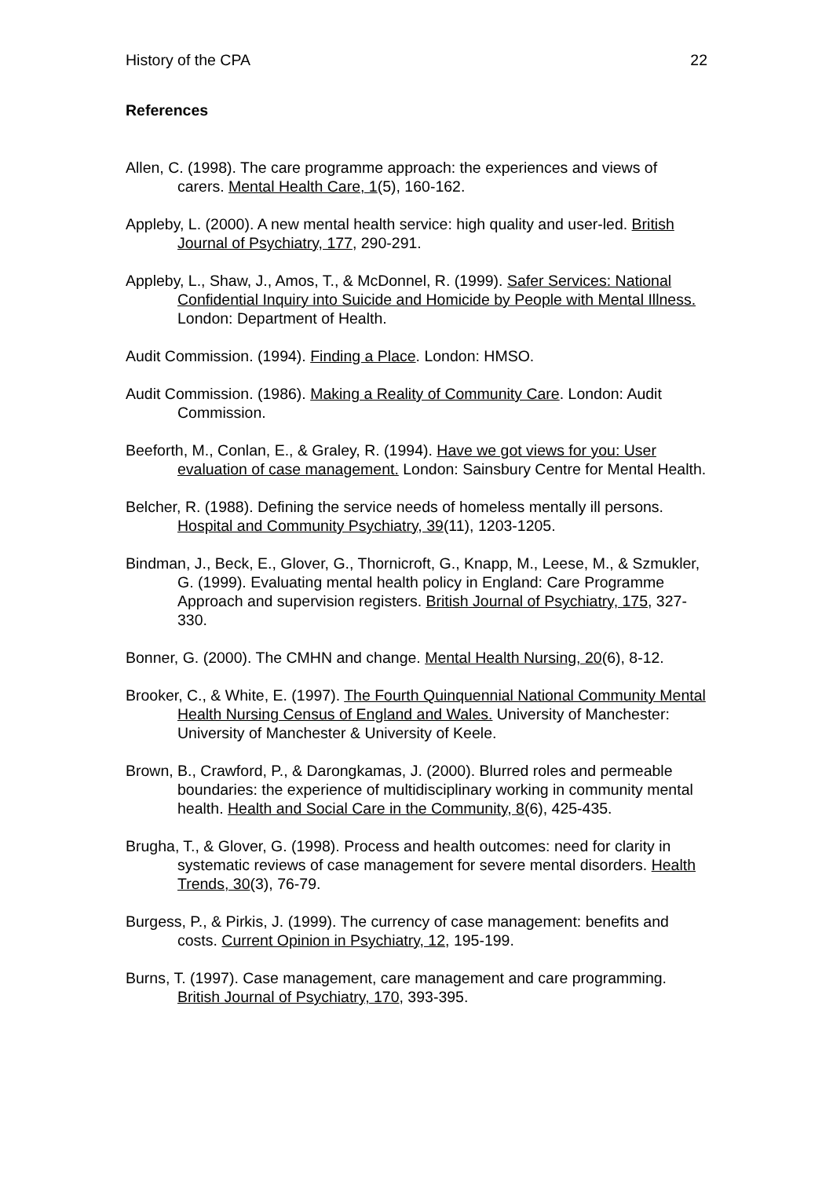History of the CPA 22
References
Allen, C. (1998). The care programme approach: the experiences and views of carers. Mental Health Care, 1(5), 160-162.
Appleby, L. (2000). A new mental health service: high quality and user-led. British Journal of Psychiatry, 177, 290-291.
Appleby, L., Shaw, J., Amos, T., & McDonnel, R. (1999). Safer Services: National Confidential Inquiry into Suicide and Homicide by People with Mental Illness. London: Department of Health.
Audit Commission. (1994). Finding a Place. London: HMSO.
Audit Commission. (1986). Making a Reality of Community Care. London: Audit Commission.
Beeforth, M., Conlan, E., & Graley, R. (1994). Have we got views for you: User evaluation of case management. London: Sainsbury Centre for Mental Health.
Belcher, R. (1988). Defining the service needs of homeless mentally ill persons. Hospital and Community Psychiatry, 39(11), 1203-1205.
Bindman, J., Beck, E., Glover, G., Thornicroft, G., Knapp, M., Leese, M., & Szmukler, G. (1999). Evaluating mental health policy in England: Care Programme Approach and supervision registers. British Journal of Psychiatry, 175, 327-330.
Bonner, G. (2000). The CMHN and change. Mental Health Nursing, 20(6), 8-12.
Brooker, C., & White, E. (1997). The Fourth Quinquennial National Community Mental Health Nursing Census of England and Wales. University of Manchester: University of Manchester & University of Keele.
Brown, B., Crawford, P., & Darongkamas, J. (2000). Blurred roles and permeable boundaries: the experience of multidisciplinary working in community mental health. Health and Social Care in the Community, 8(6), 425-435.
Brugha, T., & Glover, G. (1998). Process and health outcomes: need for clarity in systematic reviews of case management for severe mental disorders. Health Trends, 30(3), 76-79.
Burgess, P., & Pirkis, J. (1999). The currency of case management: benefits and costs. Current Opinion in Psychiatry, 12, 195-199.
Burns, T. (1997). Case management, care management and care programming. British Journal of Psychiatry, 170, 393-395.